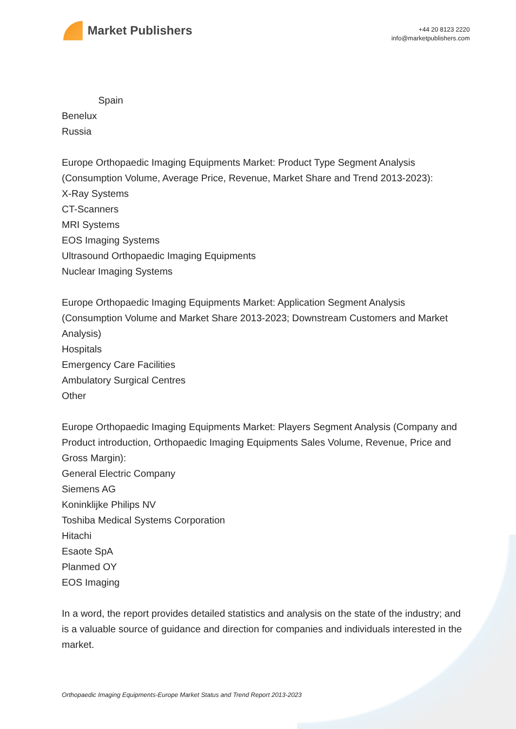Market Publishers
+44 20 8123 2220
info@marketpublishers.com
Spain
Benelux
Russia
Europe Orthopaedic Imaging Equipments Market: Product Type Segment Analysis (Consumption Volume, Average Price, Revenue, Market Share and Trend 2013-2023):
X-Ray Systems
CT-Scanners
MRI Systems
EOS Imaging Systems
Ultrasound Orthopaedic Imaging Equipments
Nuclear Imaging Systems
Europe Orthopaedic Imaging Equipments Market: Application Segment Analysis (Consumption Volume and Market Share 2013-2023; Downstream Customers and Market Analysis)
Hospitals
Emergency Care Facilities
Ambulatory Surgical Centres
Other
Europe Orthopaedic Imaging Equipments Market: Players Segment Analysis (Company and Product introduction, Orthopaedic Imaging Equipments Sales Volume, Revenue, Price and Gross Margin):
General Electric Company
Siemens AG
Koninklijke Philips NV
Toshiba Medical Systems Corporation
Hitachi
Esaote SpA
Planmed OY
EOS Imaging
In a word, the report provides detailed statistics and analysis on the state of the industry; and is a valuable source of guidance and direction for companies and individuals interested in the market.
Orthopaedic Imaging Equipments-Europe Market Status and Trend Report 2013-2023